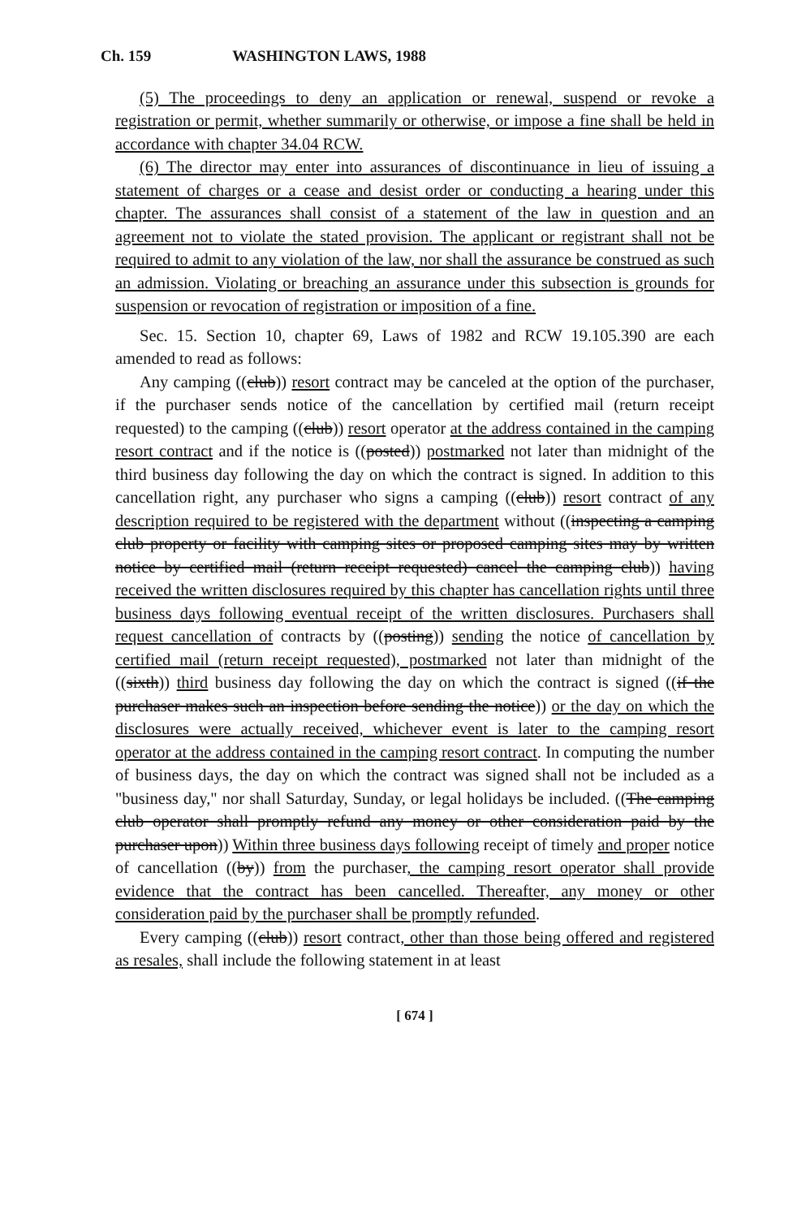Ch. 159 WASHINGTON LAWS, 1988
(5) The proceedings to deny an application or renewal, suspend or revoke a registration or permit, whether summarily or otherwise, or impose a fine shall be held in accordance with chapter 34.04 RCW.
(6) The director may enter into assurances of discontinuance in lieu of issuing a statement of charges or a cease and desist order or conducting a hearing under this chapter. The assurances shall consist of a statement of the law in question and an agreement not to violate the stated provision. The applicant or registrant shall not be required to admit to any violation of the law, nor shall the assurance be construed as such an admission. Violating or breaching an assurance under this subsection is grounds for suspension or revocation of registration or imposition of a fine.
Sec. 15. Section 10, chapter 69, Laws of 1982 and RCW 19.105.390 are each amended to read as follows:
Any camping ((club)) resort contract may be canceled at the option of the purchaser, if the purchaser sends notice of the cancellation by certified mail (return receipt requested) to the camping ((club)) resort operator at the address contained in the camping resort contract and if the notice is ((posted)) postmarked not later than midnight of the third business day following the day on which the contract is signed. In addition to this cancellation right, any purchaser who signs a camping ((club)) resort contract of any description required to be registered with the department without ((inspecting a camping club property or facility with camping sites or proposed camping sites may by written notice by certified mail (return receipt requested) cancel the camping club)) having received the written disclosures required by this chapter has cancellation rights until three business days following eventual receipt of the written disclosures. Purchasers shall request cancellation of contracts by ((posting)) sending the notice of cancellation by certified mail (return receipt requested), postmarked not later than midnight of the ((sixth)) third business day following the day on which the contract is signed ((if the purchaser makes such an inspection before sending the notice)) or the day on which the disclosures were actually received, whichever event is later to the camping resort operator at the address contained in the camping resort contract. In computing the number of business days, the day on which the contract was signed shall not be included as a "business day," nor shall Saturday, Sunday, or legal holidays be included. ((The camping club operator shall promptly refund any money or other consideration paid by the purchaser upon)) Within three business days following receipt of timely and proper notice of cancellation ((by)) from the purchaser, the camping resort operator shall provide evidence that the contract has been cancelled. Thereafter, any money or other consideration paid by the purchaser shall be promptly refunded.
Every camping ((club)) resort contract, other than those being offered and registered as resales, shall include the following statement in at least
[ 674 ]